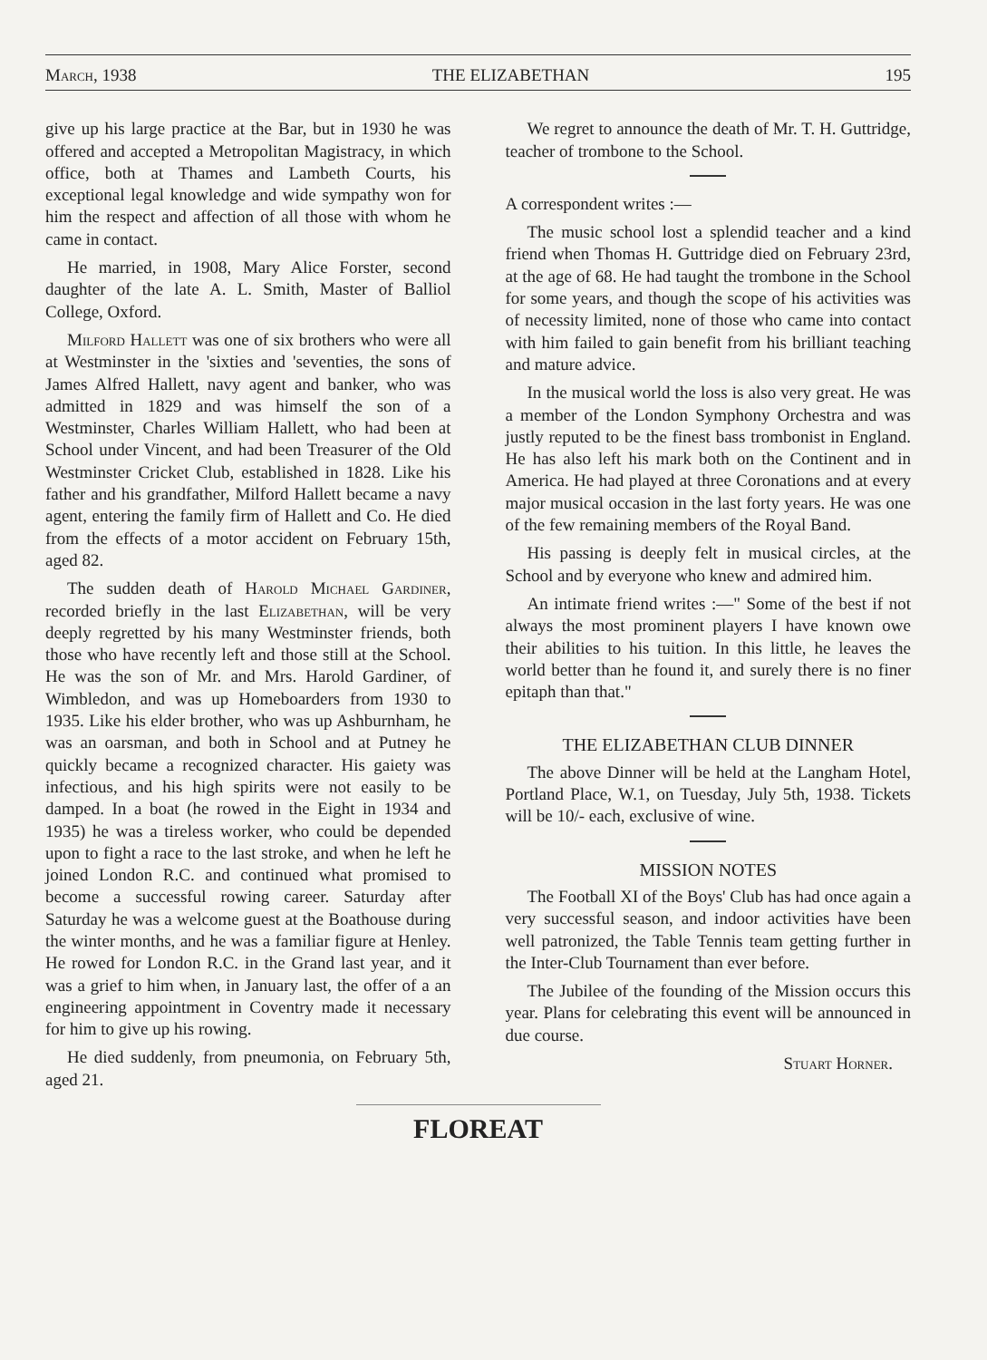March, 1938 THE ELIZABETHAN 195
give up his large practice at the Bar, but in 1930 he was offered and accepted a Metropolitan Magistracy, in which office, both at Thames and Lambeth Courts, his exceptional legal knowledge and wide sympathy won for him the respect and affection of all those with whom he came in contact.
He married, in 1908, Mary Alice Forster, second daughter of the late A. L. Smith, Master of Balliol College, Oxford.
Milford Hallett was one of six brothers who were all at Westminster in the 'sixties and 'seventies, the sons of James Alfred Hallett, navy agent and banker, who was admitted in 1829 and was himself the son of a Westminster, Charles William Hallett, who had been at School under Vincent, and had been Treasurer of the Old Westminster Cricket Club, established in 1828. Like his father and his grandfather, Milford Hallett became a navy agent, entering the family firm of Hallett and Co. He died from the effects of a motor accident on February 15th, aged 82.
The sudden death of Harold Michael Gardiner, recorded briefly in the last Elizabethan, will be very deeply regretted by his many Westminster friends, both those who have recently left and those still at the School. He was the son of Mr. and Mrs. Harold Gardiner, of Wimbledon, and was up Homeboarders from 1930 to 1935. Like his elder brother, who was up Ashburnham, he was an oarsman, and both in School and at Putney he quickly became a recognized character. His gaiety was infectious, and his high spirits were not easily to be damped. In a boat (he rowed in the Eight in 1934 and 1935) he was a tireless worker, who could be depended upon to fight a race to the last stroke, and when he left he joined London R.C. and continued what promised to become a successful rowing career. Saturday after Saturday he was a welcome guest at the Boathouse during the winter months, and he was a familiar figure at Henley. He rowed for London R.C. in the Grand last year, and it was a grief to him when, in January last, the offer of a an engineering appointment in Coventry made it necessary for him to give up his rowing.
He died suddenly, from pneumonia, on February 5th, aged 21.
We regret to announce the death of Mr. T. H. Guttridge, teacher of trombone to the School.
A correspondent writes :—
The music school lost a splendid teacher and a kind friend when Thomas H. Guttridge died on February 23rd, at the age of 68. He had taught the trombone in the School for some years, and though the scope of his activities was of necessity limited, none of those who came into contact with him failed to gain benefit from his brilliant teaching and mature advice.
In the musical world the loss is also very great. He was a member of the London Symphony Orchestra and was justly reputed to be the finest bass trombonist in England. He has also left his mark both on the Continent and in America. He had played at three Coronations and at every major musical occasion in the last forty years. He was one of the few remaining members of the Royal Band.
His passing is deeply felt in musical circles, at the School and by everyone who knew and admired him.
An intimate friend writes :—" Some of the best if not always the most prominent players I have known owe their abilities to his tuition. In this little, he leaves the world better than he found it, and surely there is no finer epitaph than that."
THE ELIZABETHAN CLUB DINNER
The above Dinner will be held at the Langham Hotel, Portland Place, W.1, on Tuesday, July 5th, 1938. Tickets will be 10/- each, exclusive of wine.
MISSION NOTES
The Football XI of the Boys' Club has had once again a very successful season, and indoor activities have been well patronized, the Table Tennis team getting further in the Inter-Club Tournament than ever before.
The Jubilee of the founding of the Mission occurs this year. Plans for celebrating this event will be announced in due course.
Stuart Horner.
FLOREAT